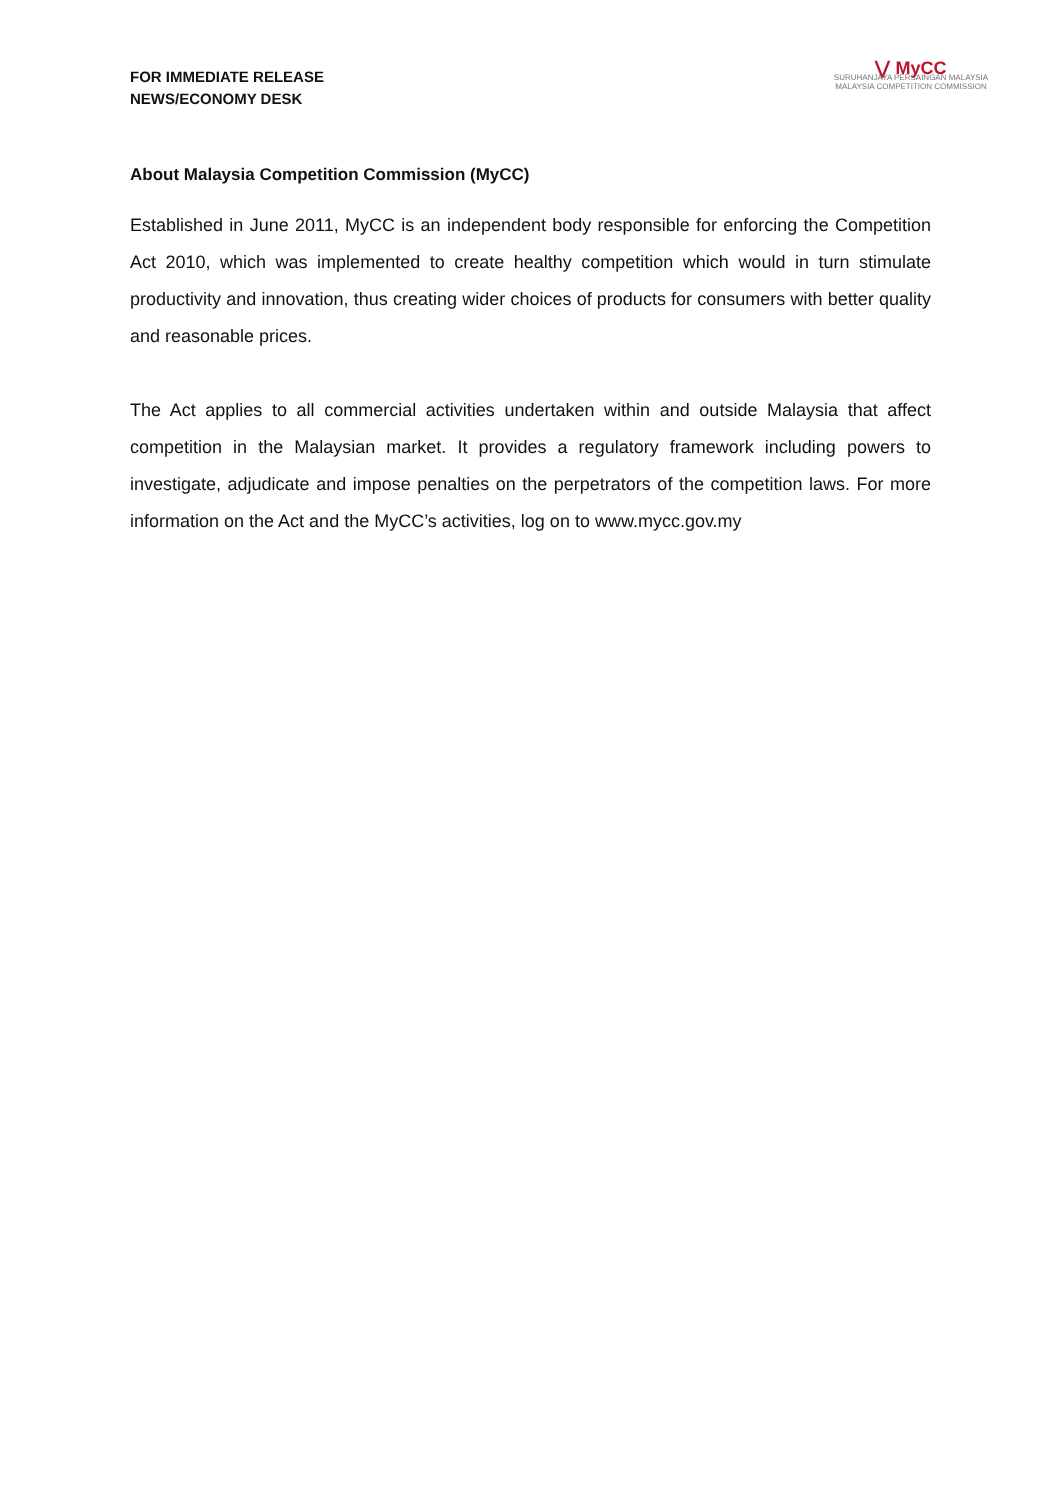FOR IMMEDIATE RELEASE
NEWS/ECONOMY DESK
⋁ MyCC
SURUHANJAYA PERSAINGAN MALAYSIA
MALAYSIA COMPETITION COMMISSION
About Malaysia Competition Commission (MyCC)
Established in June 2011, MyCC is an independent body responsible for enforcing the Competition Act 2010, which was implemented to create healthy competition which would in turn stimulate productivity and innovation, thus creating wider choices of products for consumers with better quality and reasonable prices.
The Act applies to all commercial activities undertaken within and outside Malaysia that affect competition in the Malaysian market. It provides a regulatory framework including powers to investigate, adjudicate and impose penalties on the perpetrators of the competition laws. For more information on the Act and the MyCC’s activities, log on to www.mycc.gov.my